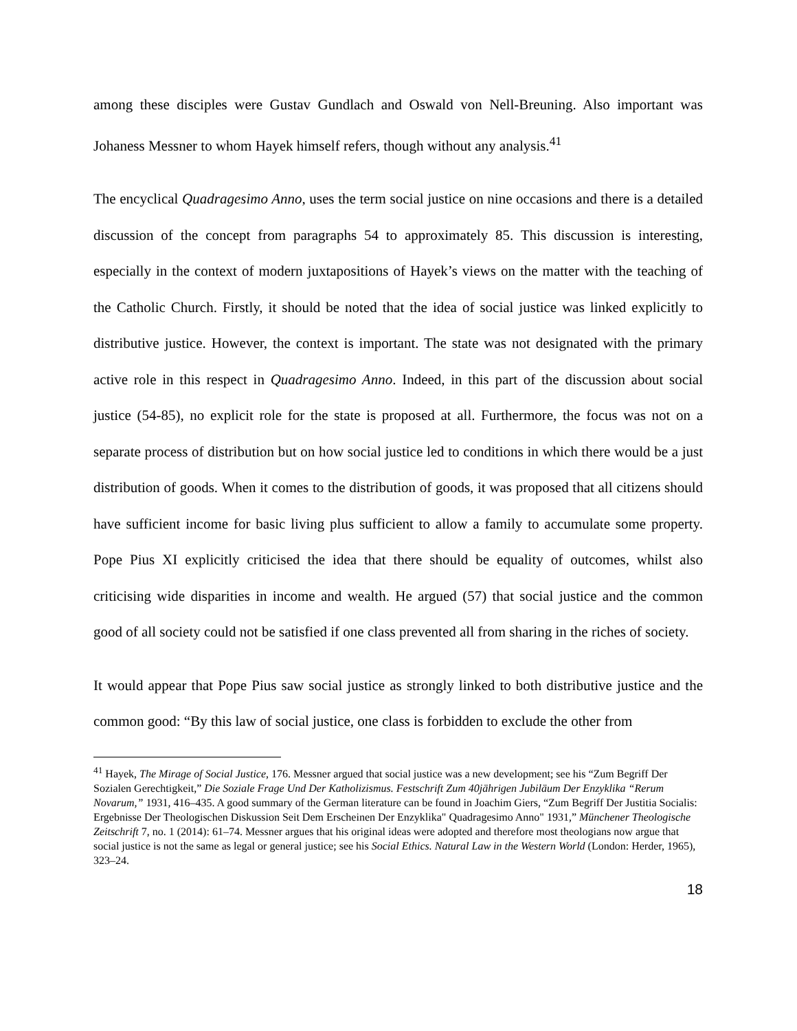among these disciples were Gustav Gundlach and Oswald von Nell-Breuning. Also important was Johaness Messner to whom Hayek himself refers, though without any analysis.<sup>41</sup>
The encyclical Quadragesimo Anno, uses the term social justice on nine occasions and there is a detailed discussion of the concept from paragraphs 54 to approximately 85. This discussion is interesting, especially in the context of modern juxtapositions of Hayek’s views on the matter with the teaching of the Catholic Church. Firstly, it should be noted that the idea of social justice was linked explicitly to distributive justice. However, the context is important. The state was not designated with the primary active role in this respect in Quadragesimo Anno. Indeed, in this part of the discussion about social justice (54-85), no explicit role for the state is proposed at all. Furthermore, the focus was not on a separate process of distribution but on how social justice led to conditions in which there would be a just distribution of goods. When it comes to the distribution of goods, it was proposed that all citizens should have sufficient income for basic living plus sufficient to allow a family to accumulate some property. Pope Pius XI explicitly criticised the idea that there should be equality of outcomes, whilst also criticising wide disparities in income and wealth. He argued (57) that social justice and the common good of all society could not be satisfied if one class prevented all from sharing in the riches of society.
It would appear that Pope Pius saw social justice as strongly linked to both distributive justice and the common good: “By this law of social justice, one class is forbidden to exclude the other from
<sup>41</sup> Hayek, The Mirage of Social Justice, 176. Messner argued that social justice was a new development; see his “Zum Begriff Der Sozialen Gerechtigkeit,” Die Soziale Frage Und Der Katholizismus. Festschrift Zum 40jährigen Jubiläum Der Enzyklika “Rerum Novarum,” 1931, 416–435. A good summary of the German literature can be found in Joachim Giers, “Zum Begriff Der Justitia Socialis: Ergebnisse Der Theologischen Diskussion Seit Dem Erscheinen Der Enzyklika" Quadragesimo Anno" 1931,” Münchener Theologische Zeitschrift 7, no. 1 (2014): 61–74. Messner argues that his original ideas were adopted and therefore most theologians now argue that social justice is not the same as legal or general justice; see his Social Ethics. Natural Law in the Western World (London: Herder, 1965), 323–24.
18